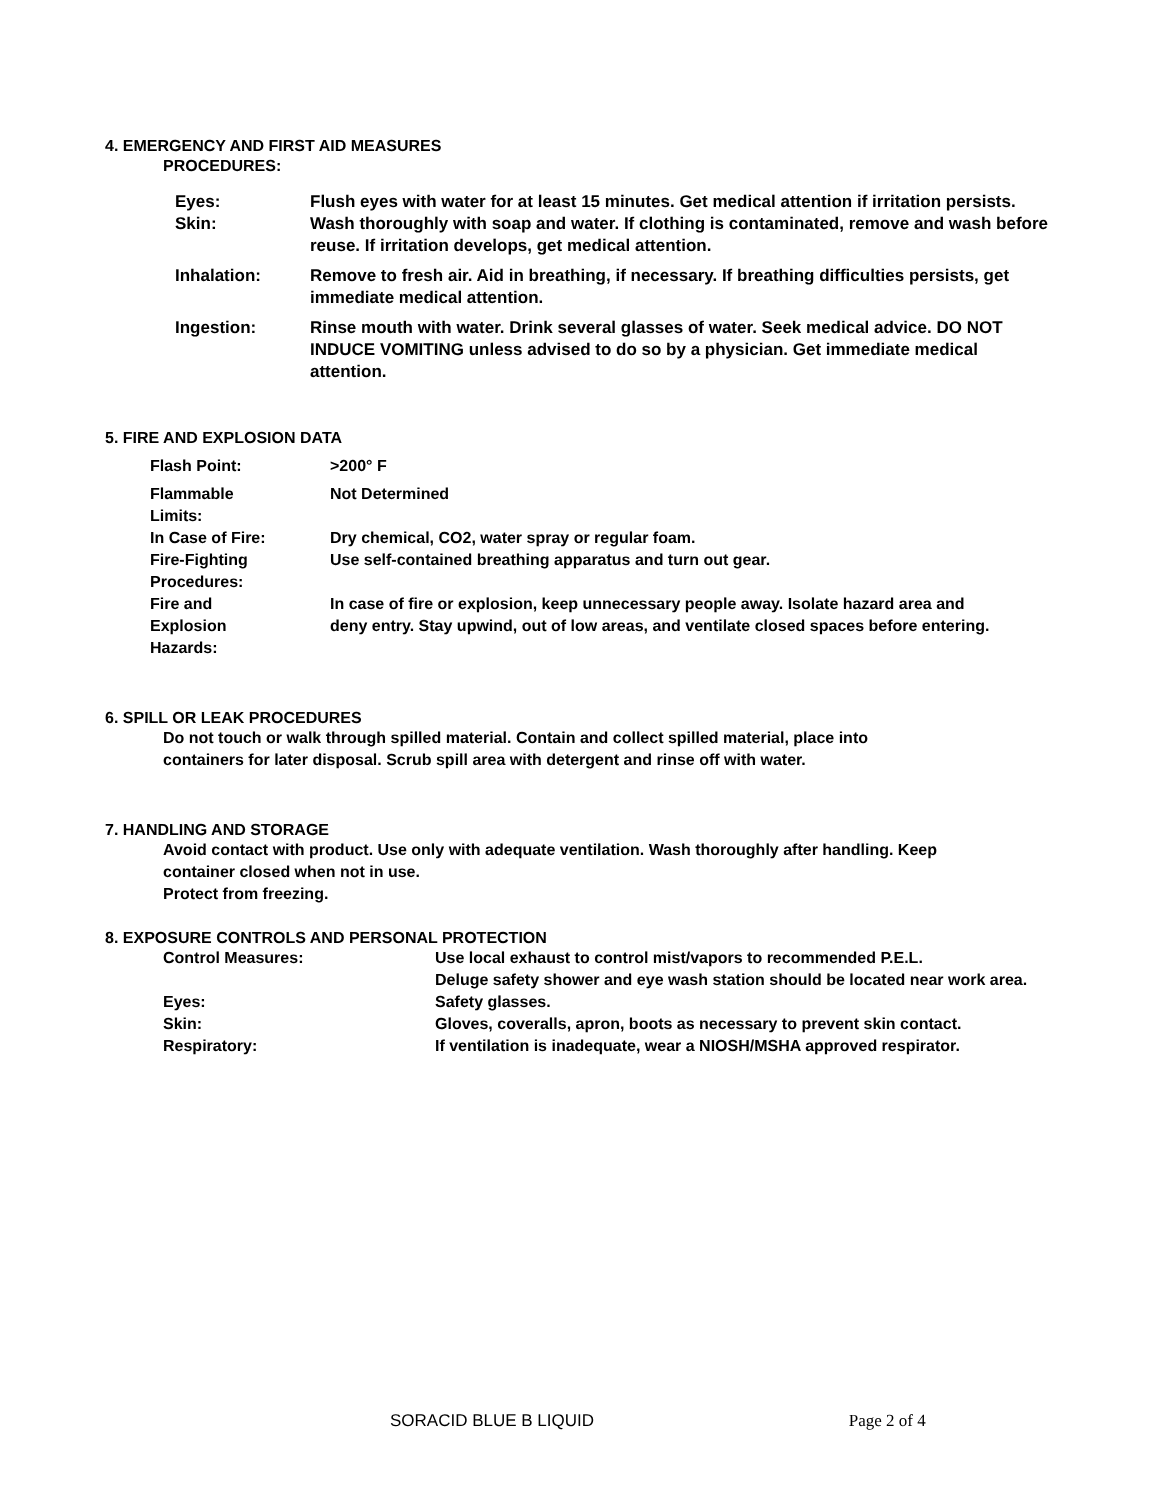4. EMERGENCY AND FIRST AID MEASURES
PROCEDURES:
| Eyes: | Flush eyes with water for at least 15 minutes. Get medical attention if irritation persists. |
| Skin: | Wash thoroughly with soap and water. If clothing is contaminated, remove and wash before reuse. If irritation develops, get medical attention. |
| Inhalation: | Remove to fresh air. Aid in breathing, if necessary. If breathing difficulties persists, get immediate medical attention. |
| Ingestion: | Rinse mouth with water. Drink several glasses of water. Seek medical advice. DO NOT INDUCE VOMITING unless advised to do so by a physician. Get immediate medical attention. |
5. FIRE AND EXPLOSION DATA
| Flash Point: | >200° F |
| Flammable Limits: | Not Determined |
| In Case of Fire: | Dry chemical, CO2, water spray or regular foam. |
| Fire-Fighting Procedures: | Use self-contained breathing apparatus and turn out gear. |
| Fire and Explosion Hazards: | In case of fire or explosion, keep unnecessary people away. Isolate hazard area and deny entry. Stay upwind, out of low areas, and ventilate closed spaces before entering. |
6. SPILL OR LEAK PROCEDURES
Do not touch or walk through spilled material. Contain and collect spilled material, place into containers for later disposal. Scrub spill area with detergent and rinse off with water.
7. HANDLING AND STORAGE
Avoid contact with product. Use only with adequate ventilation. Wash thoroughly after handling. Keep container closed when not in use.
Protect from freezing.
8. EXPOSURE CONTROLS AND PERSONAL PROTECTION
| Control Measures: | Use local exhaust to control mist/vapors to recommended P.E.L. Deluge safety shower and eye wash station should be located near work area. |
| Eyes: | Safety glasses. |
| Skin: | Gloves, coveralls, apron, boots as necessary to prevent skin contact. |
| Respiratory: | If ventilation is inadequate, wear a NIOSH/MSHA approved respirator. |
SORACID BLUE B LIQUID Page 2 of 4